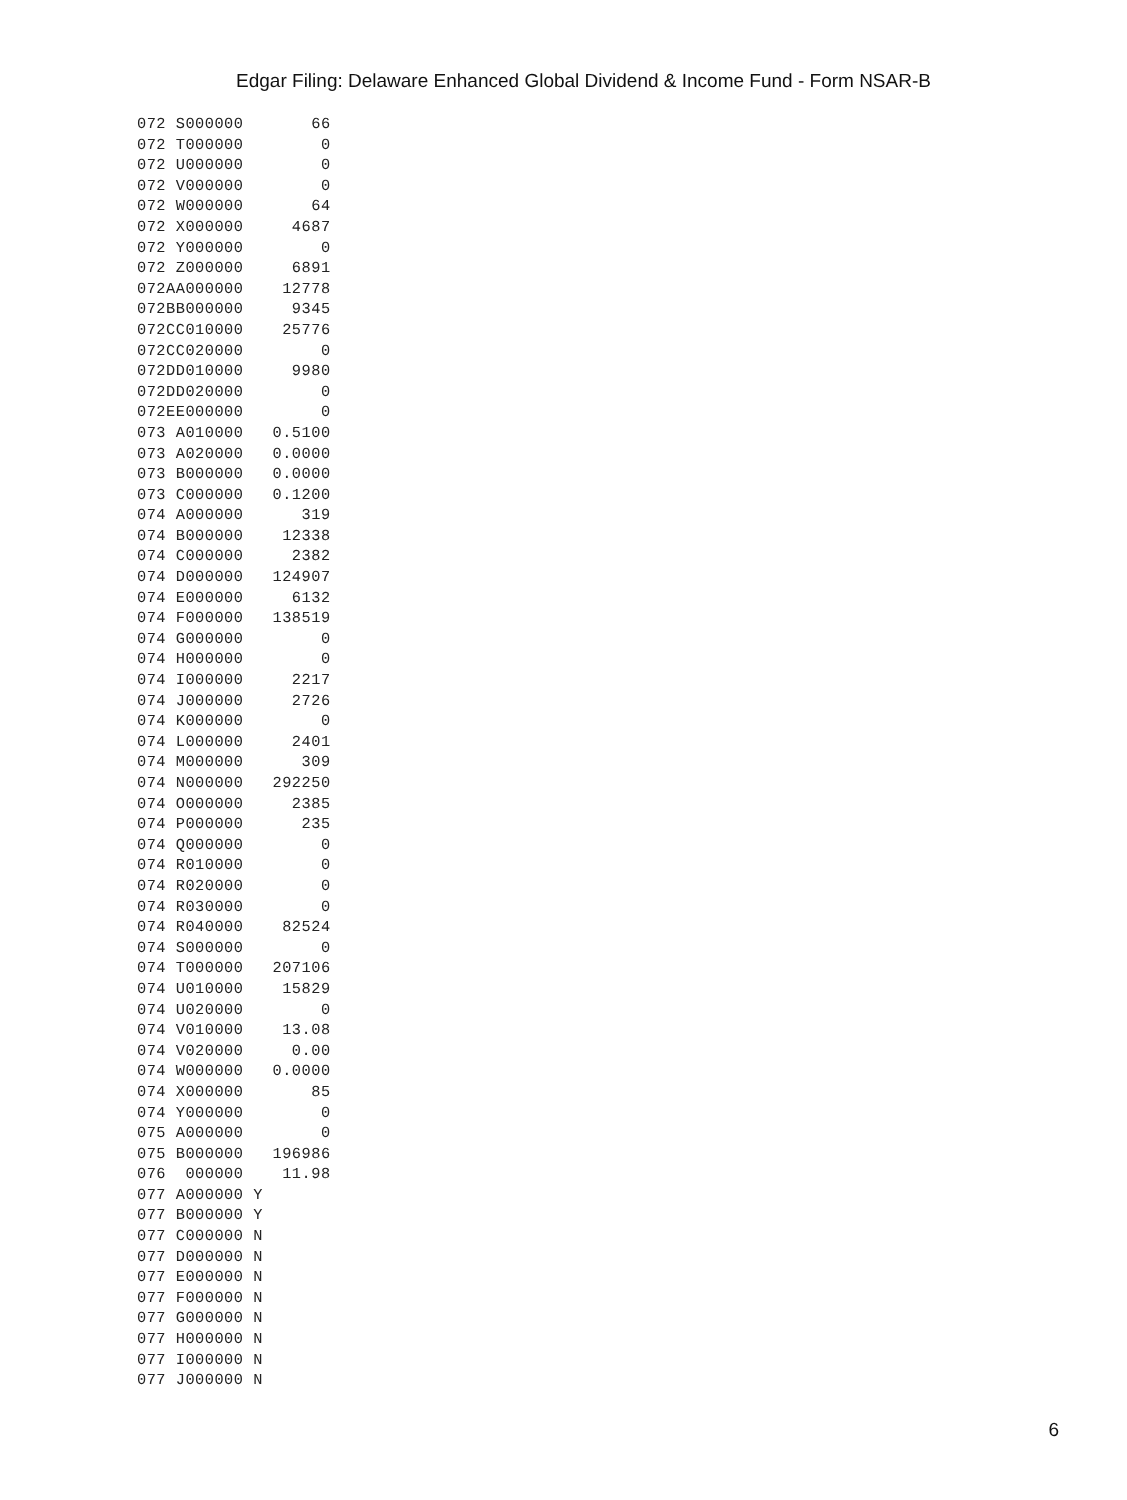Edgar Filing: Delaware Enhanced Global Dividend & Income Fund - Form NSAR-B
072 S000000       66
072 T000000        0
072 U000000        0
072 V000000        0
072 W000000       64
072 X000000     4687
072 Y000000        0
072 Z000000     6891
072AA000000    12778
072BB000000     9345
072CC010000    25776
072CC020000        0
072DD010000     9980
072DD020000        0
072EE000000        0
073 A010000   0.5100
073 A020000   0.0000
073 B000000   0.0000
073 C000000   0.1200
074 A000000      319
074 B000000    12338
074 C000000     2382
074 D000000   124907
074 E000000     6132
074 F000000   138519
074 G000000        0
074 H000000        0
074 I000000     2217
074 J000000     2726
074 K000000        0
074 L000000     2401
074 M000000      309
074 N000000   292250
074 O000000     2385
074 P000000      235
074 Q000000        0
074 R010000        0
074 R020000        0
074 R030000        0
074 R040000    82524
074 S000000        0
074 T000000   207106
074 U010000    15829
074 U020000        0
074 V010000    13.08
074 V020000     0.00
074 W000000   0.0000
074 X000000       85
074 Y000000        0
075 A000000        0
075 B000000   196986
076  000000    11.98
077 A000000 Y
077 B000000 Y
077 C000000 N
077 D000000 N
077 E000000 N
077 F000000 N
077 G000000 N
077 H000000 N
077 I000000 N
077 J000000 N
6